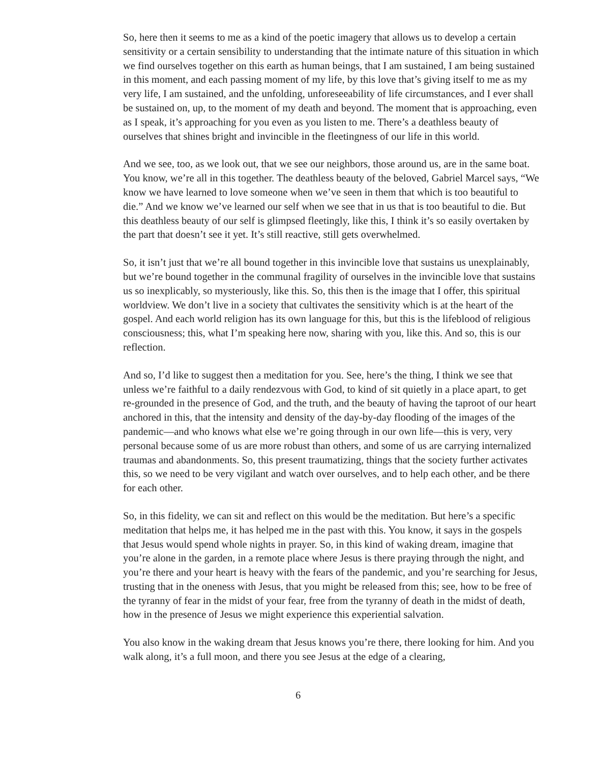So, here then it seems to me as a kind of the poetic imagery that allows us to develop a certain sensitivity or a certain sensibility to understanding that the intimate nature of this situation in which we find ourselves together on this earth as human beings, that I am sustained, I am being sustained in this moment, and each passing moment of my life, by this love that’s giving itself to me as my very life, I am sustained, and the unfolding, unforeseeability of life circumstances, and I ever shall be sustained on, up, to the moment of my death and beyond. The moment that is approaching, even as I speak, it’s approaching for you even as you listen to me. There’s a deathless beauty of ourselves that shines bright and invincible in the fleetingness of our life in this world.
And we see, too, as we look out, that we see our neighbors, those around us, are in the same boat. You know, we’re all in this together. The deathless beauty of the beloved, Gabriel Marcel says, “We know we have learned to love someone when we’ve seen in them that which is too beautiful to die.” And we know we’ve learned our self when we see that in us that is too beautiful to die. But this deathless beauty of our self is glimpsed fleetingly, like this, I think it’s so easily overtaken by the part that doesn’t see it yet. It’s still reactive, still gets overwhelmed.
So, it isn’t just that we’re all bound together in this invincible love that sustains us unexplainably, but we’re bound together in the communal fragility of ourselves in the invincible love that sustains us so inexplicably, so mysteriously, like this. So, this then is the image that I offer, this spiritual worldview. We don’t live in a society that cultivates the sensitivity which is at the heart of the gospel. And each world religion has its own language for this, but this is the lifeblood of religious consciousness; this, what I’m speaking here now, sharing with you, like this. And so, this is our reflection.
And so, I’d like to suggest then a meditation for you. See, here’s the thing, I think we see that unless we’re faithful to a daily rendezvous with God, to kind of sit quietly in a place apart, to get re-grounded in the presence of God, and the truth, and the beauty of having the taproot of our heart anchored in this, that the intensity and density of the day-by-day flooding of the images of the pandemic—and who knows what else we’re going through in our own life—this is very, very personal because some of us are more robust than others, and some of us are carrying internalized traumas and abandonments. So, this present traumatizing, things that the society further activates this, so we need to be very vigilant and watch over ourselves, and to help each other, and be there for each other.
So, in this fidelity, we can sit and reflect on this would be the meditation. But here’s a specific meditation that helps me, it has helped me in the past with this. You know, it says in the gospels that Jesus would spend whole nights in prayer. So, in this kind of waking dream, imagine that you’re alone in the garden, in a remote place where Jesus is there praying through the night, and you’re there and your heart is heavy with the fears of the pandemic, and you’re searching for Jesus, trusting that in the oneness with Jesus, that you might be released from this; see, how to be free of the tyranny of fear in the midst of your fear, free from the tyranny of death in the midst of death, how in the presence of Jesus we might experience this experiential salvation.
You also know in the waking dream that Jesus knows you’re there, there looking for him. And you walk along, it’s a full moon, and there you see Jesus at the edge of a clearing,
6